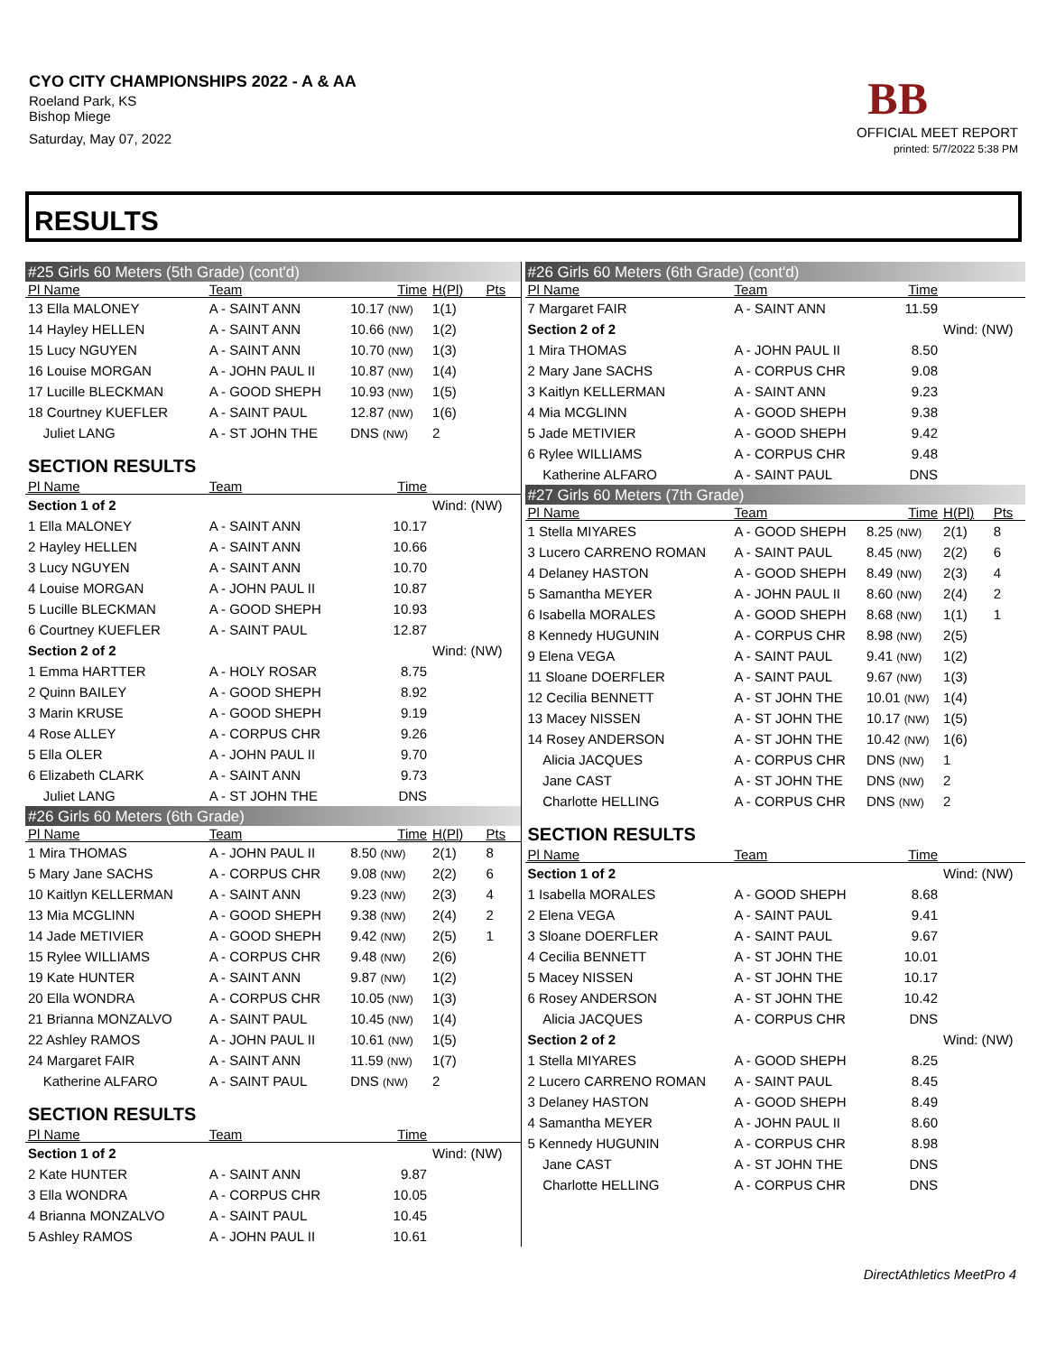CYO CITY CHAMPIONSHIPS 2022 - A & AA
Roeland Park, KS
Bishop Miege
Saturday, May 07, 2022
BB
OFFICIAL MEET REPORT
printed: 5/7/2022 5:38 PM
RESULTS
| #25 Girls 60 Meters (5th Grade) (cont'd) | | | | |
| Pl Name | Team | Time | H(Pl) | Pts |
| 13 Ella MALONEY | A - SAINT ANN | 10.17 (NW) | 1(1) | |
| 14 Hayley HELLEN | A - SAINT ANN | 10.66 (NW) | 1(2) | |
| 15 Lucy NGUYEN | A - SAINT ANN | 10.70 (NW) | 1(3) | |
| 16 Louise MORGAN | A - JOHN PAUL II | 10.87 (NW) | 1(4) | |
| 17 Lucille BLECKMAN | A - GOOD SHEPH | 10.93 (NW) | 1(5) | |
| 18 Courtney KUEFLER | A - SAINT PAUL | 12.87 (NW) | 1(6) | |
| Juliet LANG | A - ST JOHN THE | DNS (NW) | 2 | |
| SECTION RESULTS | | | | |
| Pl Name | Team | Time | | |
| Section 1 of 2 | | | Wind: (NW) | |
| 1 Ella MALONEY | A - SAINT ANN | 10.17 | | |
| 2 Hayley HELLEN | A - SAINT ANN | 10.66 | | |
| 3 Lucy NGUYEN | A - SAINT ANN | 10.70 | | |
| 4 Louise MORGAN | A - JOHN PAUL II | 10.87 | | |
| 5 Lucille BLECKMAN | A - GOOD SHEPH | 10.93 | | |
| 6 Courtney KUEFLER | A - SAINT PAUL | 12.87 | | |
| Section 2 of 2 | | | Wind: (NW) | |
| 1 Emma HARTTER | A - HOLY ROSAR | 8.75 | | |
| 2 Quinn BAILEY | A - GOOD SHEPH | 8.92 | | |
| 3 Marin KRUSE | A - GOOD SHEPH | 9.19 | | |
| 4 Rose ALLEY | A - CORPUS CHR | 9.26 | | |
| 5 Ella OLER | A - JOHN PAUL II | 9.70 | | |
| 6 Elizabeth CLARK | A - SAINT ANN | 9.73 | | |
| Juliet LANG | A - ST JOHN THE | DNS | | |
| #26 Girls 60 Meters (6th Grade) | | | | |
| Pl Name | Team | Time | H(Pl) | Pts |
| 1 Mira THOMAS | A - JOHN PAUL II | 8.50 (NW) | 2(1) | 8 |
| 5 Mary Jane SACHS | A - CORPUS CHR | 9.08 (NW) | 2(2) | 6 |
| 10 Kaitlyn KELLERMAN | A - SAINT ANN | 9.23 (NW) | 2(3) | 4 |
| 13 Mia MCGLINN | A - GOOD SHEPH | 9.38 (NW) | 2(4) | 2 |
| 14 Jade METIVIER | A - GOOD SHEPH | 9.42 (NW) | 2(5) | 1 |
| 15 Rylee WILLIAMS | A - CORPUS CHR | 9.48 (NW) | 2(6) | |
| 19 Kate HUNTER | A - SAINT ANN | 9.87 (NW) | 1(2) | |
| 20 Ella WONDRA | A - CORPUS CHR | 10.05 (NW) | 1(3) | |
| 21 Brianna MONZALVO | A - SAINT PAUL | 10.45 (NW) | 1(4) | |
| 22 Ashley RAMOS | A - JOHN PAUL II | 10.61 (NW) | 1(5) | |
| 24 Margaret FAIR | A - SAINT ANN | 11.59 (NW) | 1(7) | |
| Katherine ALFARO | A - SAINT PAUL | DNS (NW) | 2 | |
| SECTION RESULTS | | | | |
| Pl Name | Team | Time | | |
| Section 1 of 2 | | | Wind: (NW) | |
| 2 Kate HUNTER | A - SAINT ANN | 9.87 | | |
| 3 Ella WONDRA | A - CORPUS CHR | 10.05 | | |
| 4 Brianna MONZALVO | A - SAINT PAUL | 10.45 | | |
| 5 Ashley RAMOS | A - JOHN PAUL II | 10.61 | | |
| #26 Girls 60 Meters (6th Grade) (cont'd) | | | | |
| Pl Name | Team | Time | | |
| 7 Margaret FAIR | A - SAINT ANN | 11.59 | | |
| Section 2 of 2 | | | Wind: (NW) | |
| 1 Mira THOMAS | A - JOHN PAUL II | 8.50 | | |
| 2 Mary Jane SACHS | A - CORPUS CHR | 9.08 | | |
| 3 Kaitlyn KELLERMAN | A - SAINT ANN | 9.23 | | |
| 4 Mia MCGLINN | A - GOOD SHEPH | 9.38 | | |
| 5 Jade METIVIER | A - GOOD SHEPH | 9.42 | | |
| 6 Rylee WILLIAMS | A - CORPUS CHR | 9.48 | | |
| Katherine ALFARO | A - SAINT PAUL | DNS | | |
| #27 Girls 60 Meters (7th Grade) | | | | |
| Pl Name | Team | Time | H(Pl) | Pts |
| 1 Stella MIYARES | A - GOOD SHEPH | 8.25 (NW) | 2(1) | 8 |
| 3 Lucero CARRENO ROMAN | A - SAINT PAUL | 8.45 (NW) | 2(2) | 6 |
| 4 Delaney HASTON | A - GOOD SHEPH | 8.49 (NW) | 2(3) | 4 |
| 5 Samantha MEYER | A - JOHN PAUL II | 8.60 (NW) | 2(4) | 2 |
| 6 Isabella MORALES | A - GOOD SHEPH | 8.68 (NW) | 1(1) | 1 |
| 8 Kennedy HUGUNIN | A - CORPUS CHR | 8.98 (NW) | 2(5) | |
| 9 Elena VEGA | A - SAINT PAUL | 9.41 (NW) | 1(2) | |
| 11 Sloane DOERFLER | A - SAINT PAUL | 9.67 (NW) | 1(3) | |
| 12 Cecilia BENNETT | A - ST JOHN THE | 10.01 (NW) | 1(4) | |
| 13 Macey NISSEN | A - ST JOHN THE | 10.17 (NW) | 1(5) | |
| 14 Rosey ANDERSON | A - ST JOHN THE | 10.42 (NW) | 1(6) | |
| Alicia JACQUES | A - CORPUS CHR | DNS (NW) | 1 | |
| Jane CAST | A - ST JOHN THE | DNS (NW) | 2 | |
| Charlotte HELLING | A - CORPUS CHR | DNS (NW) | 2 | |
| SECTION RESULTS | | | | |
| Pl Name | Team | Time | | |
| Section 1 of 2 | | | Wind: (NW) | |
| 1 Isabella MORALES | A - GOOD SHEPH | 8.68 | | |
| 2 Elena VEGA | A - SAINT PAUL | 9.41 | | |
| 3 Sloane DOERFLER | A - SAINT PAUL | 9.67 | | |
| 4 Cecilia BENNETT | A - ST JOHN THE | 10.01 | | |
| 5 Macey NISSEN | A - ST JOHN THE | 10.17 | | |
| 6 Rosey ANDERSON | A - ST JOHN THE | 10.42 | | |
| Alicia JACQUES | A - CORPUS CHR | DNS | | |
| Section 2 of 2 | | | Wind: (NW) | |
| 1 Stella MIYARES | A - GOOD SHEPH | 8.25 | | |
| 2 Lucero CARRENO ROMAN | A - SAINT PAUL | 8.45 | | |
| 3 Delaney HASTON | A - GOOD SHEPH | 8.49 | | |
| 4 Samantha MEYER | A - JOHN PAUL II | 8.60 | | |
| 5 Kennedy HUGUNIN | A - CORPUS CHR | 8.98 | | |
| Jane CAST | A - ST JOHN THE | DNS | | |
| Charlotte HELLING | A - CORPUS CHR | DNS | | |
DirectAthletics MeetPro 4